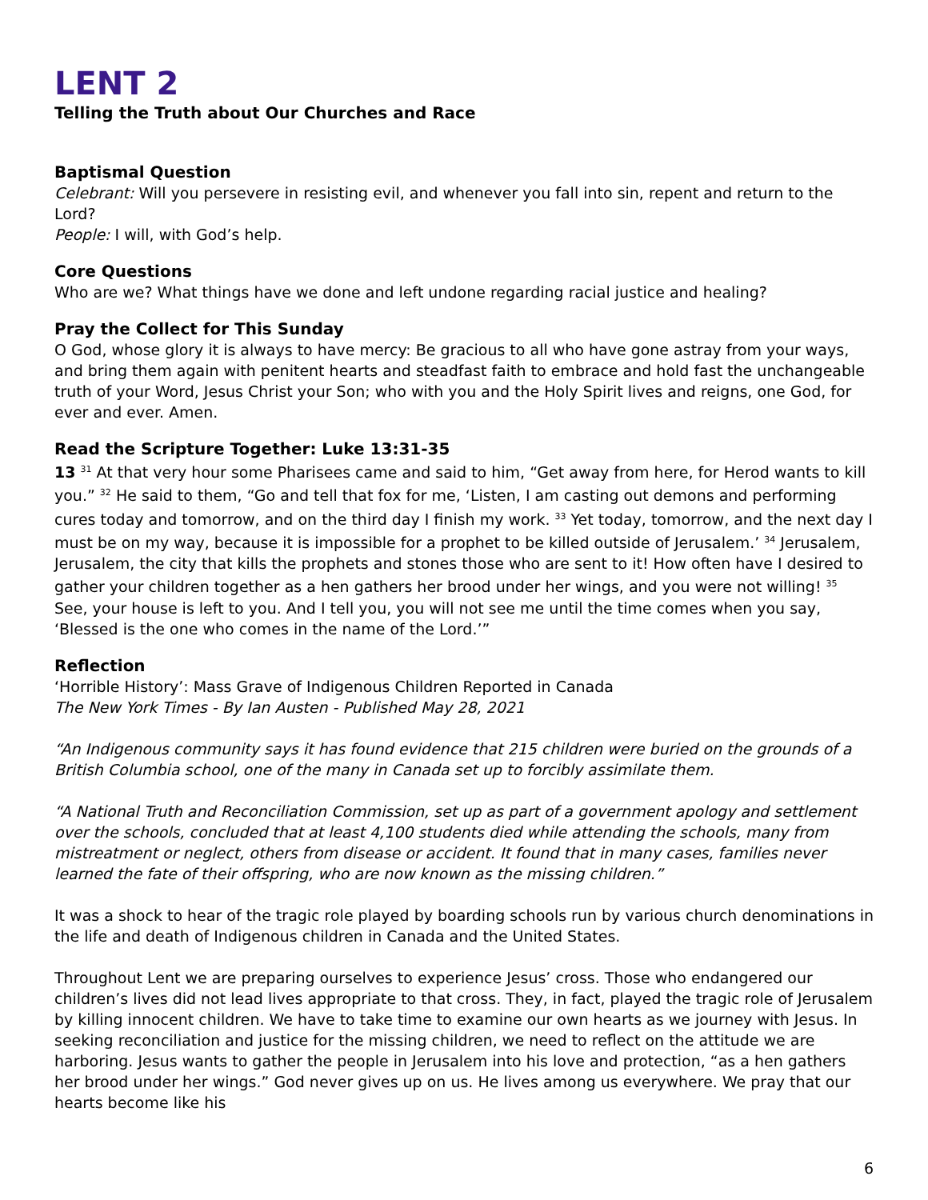LENT 2
Telling the Truth about Our Churches and Race
Baptismal Question
Celebrant: Will you persevere in resisting evil, and whenever you fall into sin, repent and return to the Lord?
People: I will, with God’s help.
Core Questions
Who are we? What things have we done and left undone regarding racial justice and healing?
Pray the Collect for This Sunday
O God, whose glory it is always to have mercy: Be gracious to all who have gone astray from your ways, and bring them again with penitent hearts and steadfast faith to embrace and hold fast the unchangeable truth of your Word, Jesus Christ your Son; who with you and the Holy Spirit lives and reigns, one God, for ever and ever. Amen.
Read the Scripture Together: Luke 13:31-35
13 <sup>31</sup> At that very hour some Pharisees came and said to him, “Get away from here, for Herod wants to kill you.” <sup>32</sup> He said to them, “Go and tell that fox for me, ‘Listen, I am casting out demons and performing cures today and tomorrow, and on the third day I finish my work. <sup>33</sup> Yet today, tomorrow, and the next day I must be on my way, because it is impossible for a prophet to be killed outside of Jerusalem.’ <sup>34</sup> Jerusalem, Jerusalem, the city that kills the prophets and stones those who are sent to it! How often have I desired to gather your children together as a hen gathers her brood under her wings, and you were not willing! <sup>35</sup> See, your house is left to you. And I tell you, you will not see me until the time comes when you say, ‘Blessed is the one who comes in the name of the Lord.’”
Reflection
‘Horrible History’: Mass Grave of Indigenous Children Reported in Canada
The New York Times - By Ian Austen - Published May 28, 2021
“An Indigenous community says it has found evidence that 215 children were buried on the grounds of a British Columbia school, one of the many in Canada set up to forcibly assimilate them.
“A National Truth and Reconciliation Commission, set up as part of a government apology and settlement over the schools, concluded that at least 4,100 students died while attending the schools, many from mistreatment or neglect, others from disease or accident. It found that in many cases, families never learned the fate of their offspring, who are now known as the missing children.”
It was a shock to hear of the tragic role played by boarding schools run by various church denominations in the life and death of Indigenous children in Canada and the United States.
Throughout Lent we are preparing ourselves to experience Jesus’ cross. Those who endangered our children’s lives did not lead lives appropriate to that cross. They, in fact, played the tragic role of Jerusalem by killing innocent children. We have to take time to examine our own hearts as we journey with Jesus. In seeking reconciliation and justice for the missing children, we need to reflect on the attitude we are harboring. Jesus wants to gather the people in Jerusalem into his love and protection, “as a hen gathers her brood under her wings.” God never gives up on us. He lives among us everywhere. We pray that our hearts become like his
6